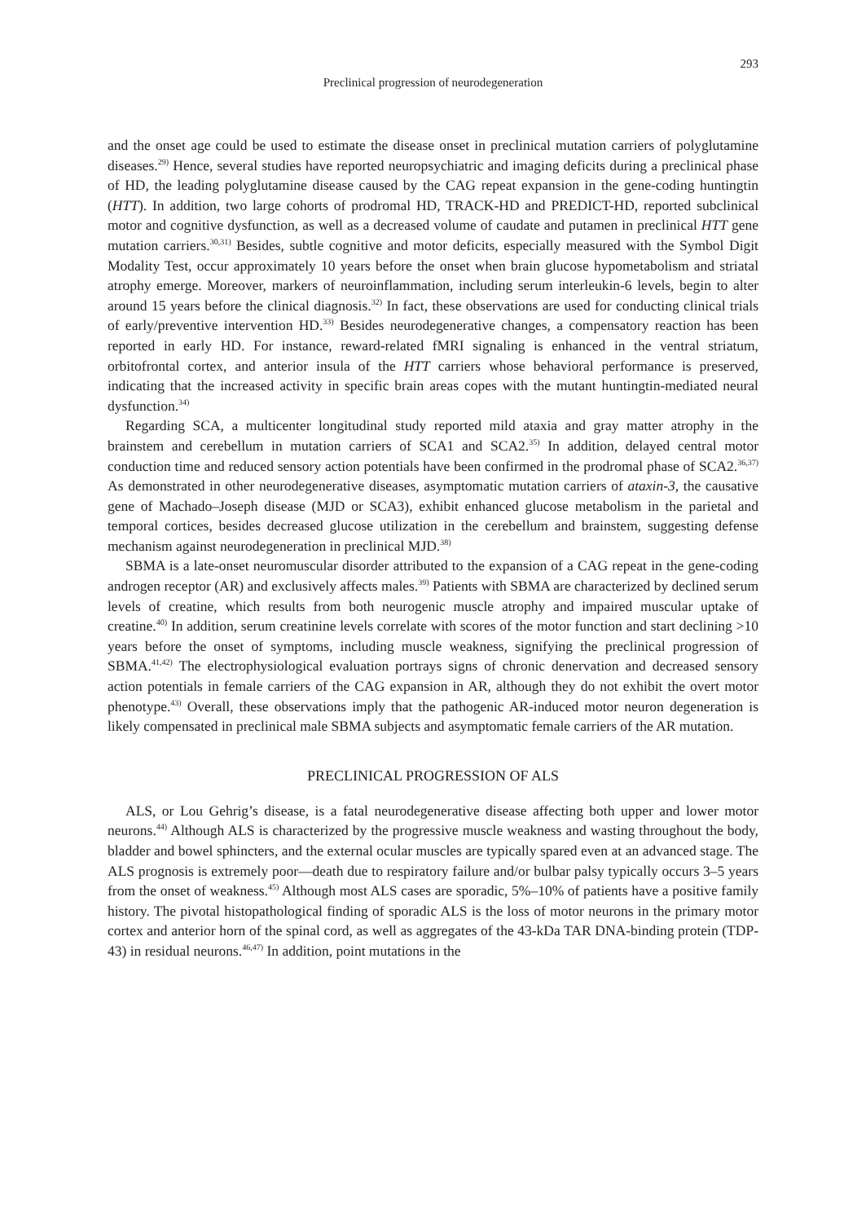293
Preclinical progression of neurodegeneration
and the onset age could be used to estimate the disease onset in preclinical mutation carriers of polyglutamine diseases.<sup>29)</sup> Hence, several studies have reported neuropsychiatric and imaging deficits during a preclinical phase of HD, the leading polyglutamine disease caused by the CAG repeat expansion in the gene-coding huntingtin (HTT). In addition, two large cohorts of prodromal HD, TRACK-HD and PREDICT-HD, reported subclinical motor and cognitive dysfunction, as well as a decreased volume of caudate and putamen in preclinical HTT gene mutation carriers.<sup>30,31)</sup> Besides, subtle cognitive and motor deficits, especially measured with the Symbol Digit Modality Test, occur approximately 10 years before the onset when brain glucose hypometabolism and striatal atrophy emerge. Moreover, markers of neuroinflammation, including serum interleukin-6 levels, begin to alter around 15 years before the clinical diagnosis.<sup>32)</sup> In fact, these observations are used for conducting clinical trials of early/preventive intervention HD.<sup>33)</sup> Besides neurodegenerative changes, a compensatory reaction has been reported in early HD. For instance, reward-related fMRI signaling is enhanced in the ventral striatum, orbitofrontal cortex, and anterior insula of the HTT carriers whose behavioral performance is preserved, indicating that the increased activity in specific brain areas copes with the mutant huntingtin-mediated neural dysfunction.<sup>34)</sup>
Regarding SCA, a multicenter longitudinal study reported mild ataxia and gray matter atrophy in the brainstem and cerebellum in mutation carriers of SCA1 and SCA2.<sup>35)</sup> In addition, delayed central motor conduction time and reduced sensory action potentials have been confirmed in the prodromal phase of SCA2.<sup>36,37)</sup> As demonstrated in other neurodegenerative diseases, asymptomatic mutation carriers of ataxin-3, the causative gene of Machado–Joseph disease (MJD or SCA3), exhibit enhanced glucose metabolism in the parietal and temporal cortices, besides decreased glucose utilization in the cerebellum and brainstem, suggesting defense mechanism against neurodegeneration in preclinical MJD.<sup>38)</sup>
SBMA is a late-onset neuromuscular disorder attributed to the expansion of a CAG repeat in the gene-coding androgen receptor (AR) and exclusively affects males.<sup>39)</sup> Patients with SBMA are characterized by declined serum levels of creatine, which results from both neurogenic muscle atrophy and impaired muscular uptake of creatine.<sup>40)</sup> In addition, serum creatinine levels correlate with scores of the motor function and start declining >10 years before the onset of symptoms, including muscle weakness, signifying the preclinical progression of SBMA.<sup>41,42)</sup> The electrophysiological evaluation portrays signs of chronic denervation and decreased sensory action potentials in female carriers of the CAG expansion in AR, although they do not exhibit the overt motor phenotype.<sup>43)</sup> Overall, these observations imply that the pathogenic AR-induced motor neuron degeneration is likely compensated in preclinical male SBMA subjects and asymptomatic female carriers of the AR mutation.
PRECLINICAL PROGRESSION OF ALS
ALS, or Lou Gehrig’s disease, is a fatal neurodegenerative disease affecting both upper and lower motor neurons.<sup>44)</sup> Although ALS is characterized by the progressive muscle weakness and wasting throughout the body, bladder and bowel sphincters, and the external ocular muscles are typically spared even at an advanced stage. The ALS prognosis is extremely poor—death due to respiratory failure and/or bulbar palsy typically occurs 3–5 years from the onset of weakness.<sup>45)</sup> Although most ALS cases are sporadic, 5%–10% of patients have a positive family history. The pivotal histopathological finding of sporadic ALS is the loss of motor neurons in the primary motor cortex and anterior horn of the spinal cord, as well as aggregates of the 43-kDa TAR DNA-binding protein (TDP-43) in residual neurons.<sup>46,47)</sup> In addition, point mutations in the